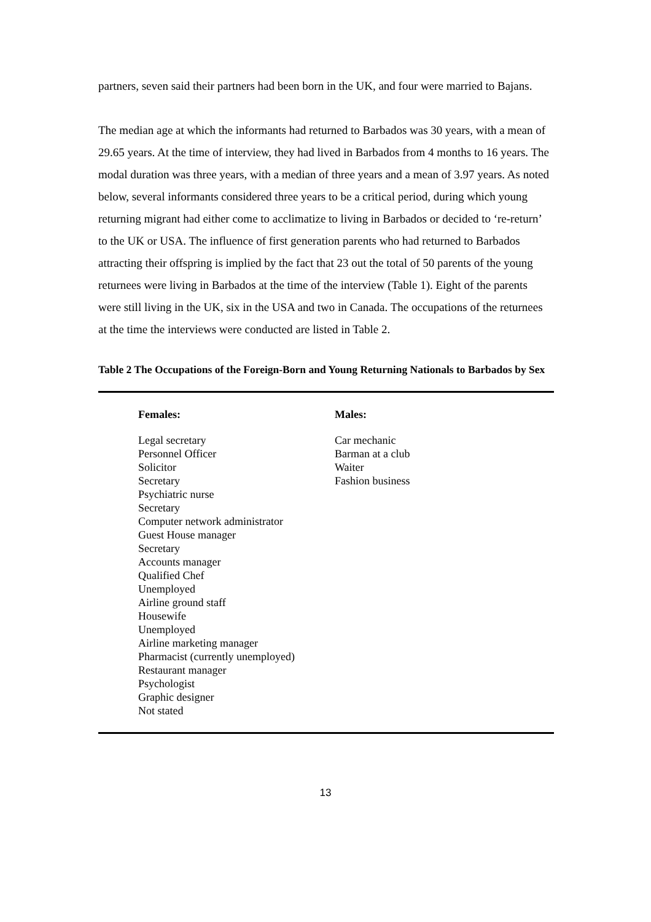partners, seven said their partners had been born in the UK, and four were married to Bajans.
The median age at which the informants had returned to Barbados was 30 years, with a mean of 29.65 years. At the time of interview, they had lived in Barbados from 4 months to 16 years. The modal duration was three years, with a median of three years and a mean of 3.97 years. As noted below, several informants considered three years to be a critical period, during which young returning migrant had either come to acclimatize to living in Barbados or decided to ‘re-return’ to the UK or USA. The influence of first generation parents who had returned to Barbados attracting their offspring is implied by the fact that 23 out the total of 50 parents of the young returnees were living in Barbados at the time of the interview (Table 1). Eight of the parents were still living in the UK, six in the USA and two in Canada. The occupations of the returnees at the time the interviews were conducted are listed in Table 2.
Table 2 The Occupations of the Foreign-Born and Young Returning Nationals to Barbados by Sex
| Females: | Males: |
| --- | --- |
| Legal secretary Personnel Officer Solicitor Secretary Psychiatric nurse Secretary Computer network administrator Guest House manager Secretary Accounts manager Qualified Chef Unemployed Airline ground staff Housewife Unemployed Airline marketing manager Pharmacist (currently unemployed) Restaurant manager Psychologist Graphic designer Not stated | Car mechanic Barman at a club Waiter Fashion business |
13